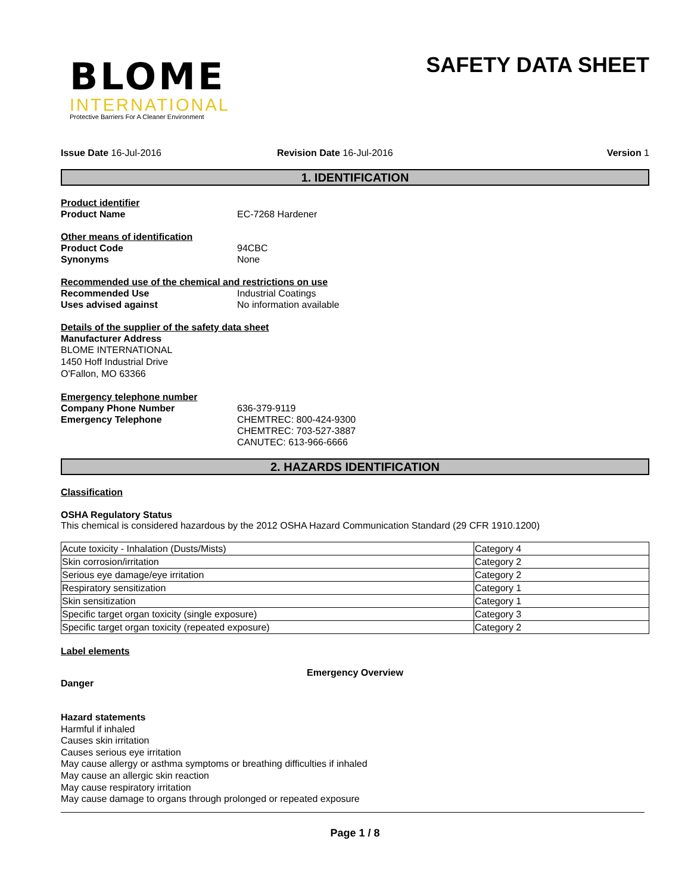BLOME
INTERNATIONAL
Protective Barriers For A Cleaner Environment
SAFETY DATA SHEET
Issue Date 16-Jul-2016 Revision Date 16-Jul-2016 Version 1
1. IDENTIFICATION
Product identifier
Product Name EC-7268 Hardener
Other means of identification
Product Code 94CBC
Synonyms None
Recommended use of the chemical and restrictions on use
Recommended Use Industrial Coatings
Uses advised against No information available
Details of the supplier of the safety data sheet
Manufacturer Address
BLOME INTERNATIONAL
1450 Hoff Industrial Drive
O'Fallon, MO 63366
Emergency telephone number
Company Phone Number 636-379-9119
Emergency Telephone CHEMTREC: 800-424-9300
CHEMTREC: 703-527-3887
CANUTEC: 613-966-6666
2. HAZARDS IDENTIFICATION
Classification
OSHA Regulatory Status
This chemical is considered hazardous by the 2012 OSHA Hazard Communication Standard (29 CFR 1910.1200)
| Acute toxicity - Inhalation (Dusts/Mists) | Category 4 |
| Skin corrosion/irritation | Category 2 |
| Serious eye damage/eye irritation | Category 2 |
| Respiratory sensitization | Category 1 |
| Skin sensitization | Category 1 |
| Specific target organ toxicity (single exposure) | Category 3 |
| Specific target organ toxicity (repeated exposure) | Category 2 |
Label elements
Emergency Overview
Danger
Hazard statements
Harmful if inhaled
Causes skin irritation
Causes serious eye irritation
May cause allergy or asthma symptoms or breathing difficulties if inhaled
May cause an allergic skin reaction
May cause respiratory irritation
May cause damage to organs through prolonged or repeated exposure
Page 1 / 8